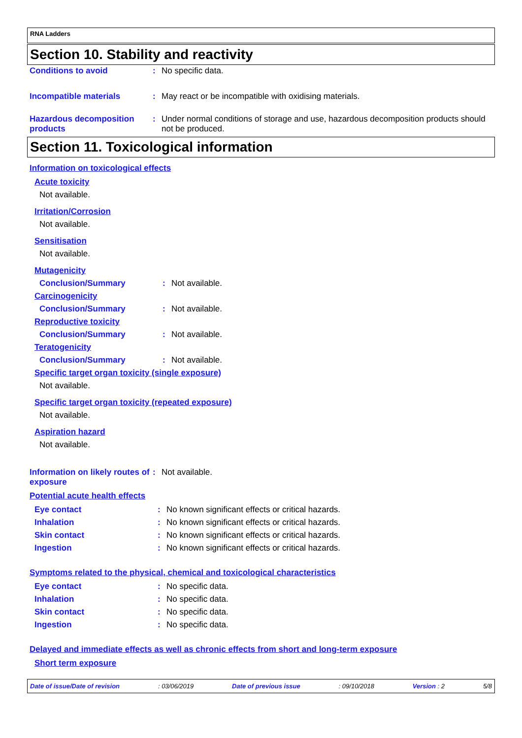RNA Ladders
Section 10. Stability and reactivity
Conditions to avoid : No specific data.
Incompatible materials : May react or be incompatible with oxidising materials.
Hazardous decomposition products
: Under normal conditions of storage and use, hazardous decomposition products should not be produced.
Section 11. Toxicological information
Information on toxicological effects
Acute toxicity
Not available.
Irritation/Corrosion
Not available.
Sensitisation
Not available.
Mutagenicity
Conclusion/Summary : Not available.
Carcinogenicity
Conclusion/Summary : Not available.
Reproductive toxicity
Conclusion/Summary : Not available.
Teratogenicity
Conclusion/Summary : Not available.
Specific target organ toxicity (single exposure)
Not available.
Specific target organ toxicity (repeated exposure)
Not available.
Aspiration hazard
Not available.
Information on likely routes of exposure
: Not available.
Potential acute health effects
Eye contact : No known significant effects or critical hazards.
Inhalation : No known significant effects or critical hazards.
Skin contact : No known significant effects or critical hazards.
Ingestion : No known significant effects or critical hazards.
Symptoms related to the physical, chemical and toxicological characteristics
Eye contact : No specific data.
Inhalation : No specific data.
Skin contact : No specific data.
Ingestion : No specific data.
Delayed and immediate effects as well as chronic effects from short and long-term exposure
Short term exposure
Date of issue/Date of revision : 03/06/2019 Date of previous issue : 09/10/2018 Version : 2 5/8